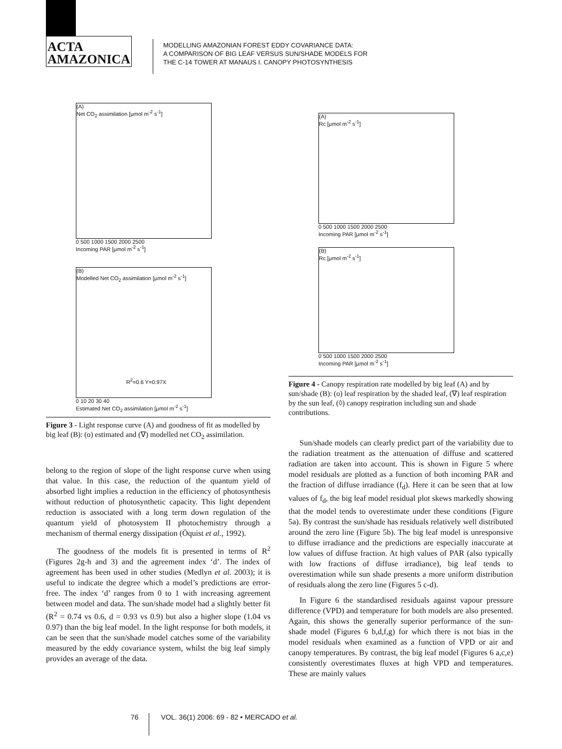ACTA
AMAZONICA
MODELLING AMAZONIAN FOREST EDDY COVARIANCE DATA:
A COMPARISON OF BIG LEAF VERSUS SUN/SHADE MODELS FOR
THE C-14 TOWER AT MANAUS I. CANOPY PHOTOSYNTHESIS
(A)
Net CO<sub>2</sub> assimilation [μmol m<sup>-2</sup> s<sup>-1</sup>]
0 500 1000 1500 2000 2500
Incoming PAR [μmol m<sup>-2</sup> s<sup>-1</sup>]
(B)
Modelled Net CO<sub>2</sub> assimilation [μmol m<sup>-2</sup> s<sup>-1</sup>]
R<sup>2</sup>=0.6 Y=0.97X
0 10 20 30 40
Estimated Net CO<sub>2</sub> assimilation [μmol m<sup>-2</sup> s<sup>-1</sup>]
Figure 3 - Light response curve (A) and goodness of fit as modelled by big leaf (B): (o) estimated and (∇) modelled net CO<sub>2</sub> assimilation.
belong to the region of slope of the light response curve when using that value. In this case, the reduction of the quantum yield of absorbed light implies a reduction in the efficiency of photosynthesis without reduction of photosynthetic capacity. This light dependent reduction is associated with a long term down regulation of the quantum yield of photosystem II photochemistry through a mechanism of thermal energy dissipation (Öquist et al., 1992).
The goodness of the models fit is presented in terms of R<sup>2</sup> (Figures 2g-h and 3) and the agreement index ‘d’. The index of agreement has been used in other studies (Medlyn et al. 2003); it is useful to indicate the degree which a model’s predictions are error-free. The index ‘d’ ranges from 0 to 1 with increasing agreement between model and data. The sun/shade model had a slightly better fit (R<sup>2</sup> = 0.74 vs 0.6, d = 0.93 vs 0.9) but also a higher slope (1.04 vs 0.97) than the big leaf model. In the light response for both models, it can be seen that the sun/shade model catches some of the variability measured by the eddy covariance system, whilst the big leaf simply provides an average of the data.
(A)
Rc [μmol m<sup>-2</sup> s<sup>-1</sup>]
0 500 1000 1500 2000 2500
Incoming PAR [μmol m<sup>-2</sup> s<sup>-1</sup>]
(B)
Rc [μmol m<sup>-2</sup> s<sup>-1</sup>]
0 500 1000 1500 2000 2500
Incoming PAR [μmol m<sup>-2</sup> s<sup>-1</sup>]
Figure 4 - Canopy respiration rate modelled by big leaf (A) and by sun/shade (B): (o) leaf respiration by the shaded leaf, (∇) leaf respiration by the sun leaf, (◊) canopy respiration including sun and shade contributions.
Sun/shade models can clearly predict part of the variability due to the radiation treatment as the attenuation of diffuse and scattered radiation are taken into account. This is shown in Figure 5 where model residuals are plotted as a function of both incoming PAR and the fraction of diffuse irradiance (f<sub>d</sub>). Here it can be seen that at low values of f<sub>d</sub>, the big leaf model residual plot skews markedly showing that the model tends to overestimate under these conditions (Figure 5a). By contrast the sun/shade has residuals relatively well distributed around the zero line (Figure 5b). The big leaf model is unresponsive to diffuse irradiance and the predictions are especially inaccurate at low values of diffuse fraction. At high values of PAR (also typically with low fractions of diffuse irradiance), big leaf tends to overestimation while sun shade presents a more uniform distribution of residuals along the zero line (Figures 5 c-d).
In Figure 6 the standardised residuals against vapour pressure difference (VPD) and temperature for both models are also presented. Again, this shows the generally superior performance of the sun-shade model (Figures 6 b,d,f,g) for which there is not bias in the model residuals when examined as a function of VPD or air and canopy temperatures. By contrast, the big leaf model (Figures 6 a,c,e) consistently overestimates fluxes at high VPD and temperatures. These are mainly values
76 VOL. 36(1) 2006: 69 - 82 • MERCADO et al.